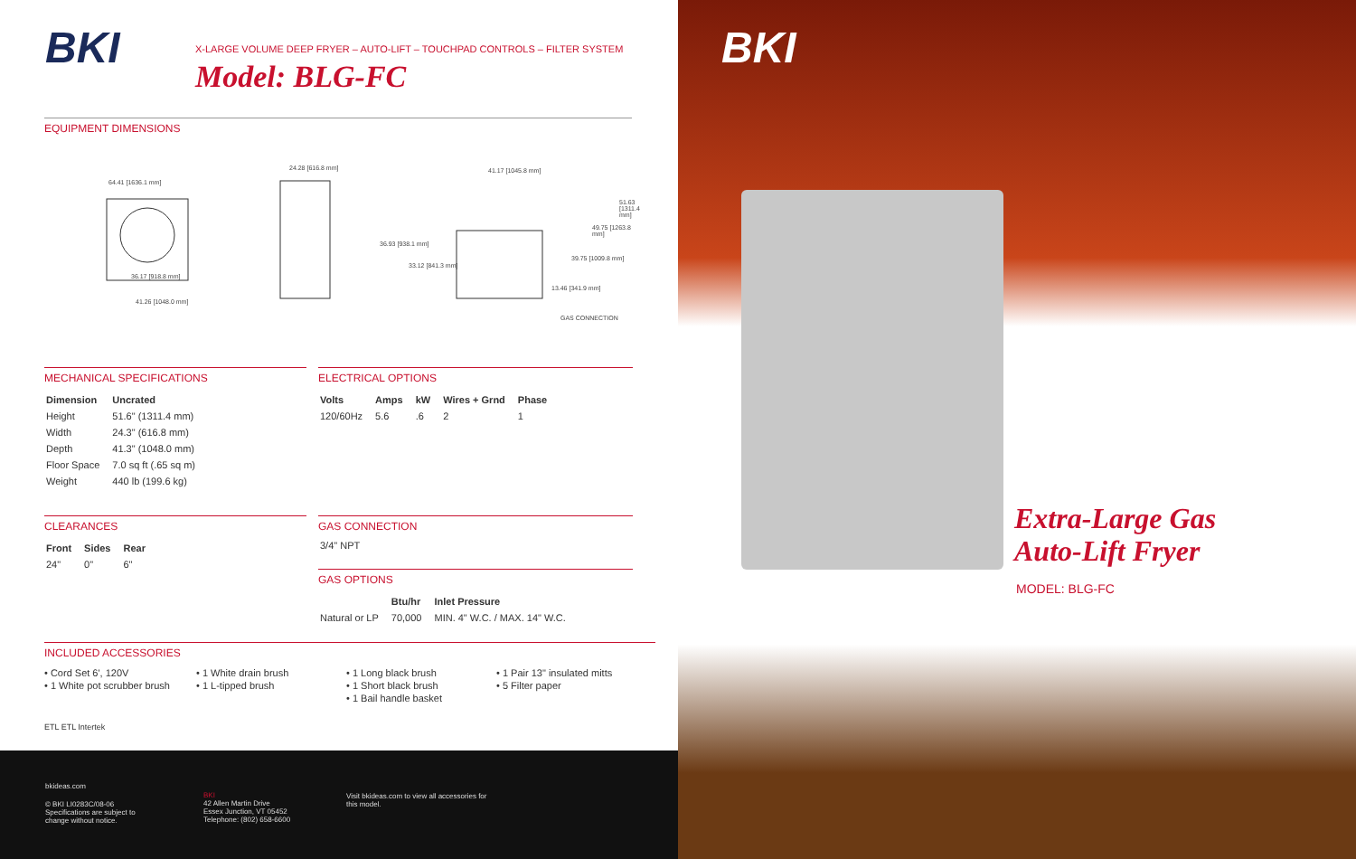BKI
X-LARGE VOLUME DEEP FRYER – AUTO-LIFT – TOUCHPAD CONTROLS – FILTER SYSTEM
Model: BLG-FC
EQUIPMENT DIMENSIONS
64.41 [1636.1 mm]
36.17 [918.8 mm]
41.26 [1048.0 mm]
24.28 [616.8 mm] 41.17 [1045.8 mm]
36.93 [938.1 mm]
33.12 [841.3 mm]
51.63 [1311.4 mm]
49.75 [1263.8 mm]
39.75 [1009.8 mm]
13.46 [341.9 mm]
GAS CONNECTION
MECHANICAL SPECIFICATIONS
| Dimension | Uncrated |
| --- | --- |
| Height | 51.6" (1311.4 mm) |
| Width | 24.3" (616.8 mm) |
| Depth | 41.3" (1048.0 mm) |
| Floor Space | 7.0 sq ft (.65 sq m) |
| Weight | 440 lb (199.6 kg) |
ELECTRICAL OPTIONS
| Volts | Amps | kW | Wires + Grnd | Phase |
| --- | --- | --- | --- | --- |
| 120/60Hz | 5.6 | .6 | 2 | 1 |
CLEARANCES
| Front | Sides | Rear |
| --- | --- | --- |
| 24" | 0" | 6" |
GAS CONNECTION
3/4" NPT
GAS OPTIONS
| | Btu/hr | Inlet Pressure |
| --- | --- | --- |
| Natural or LP | 70,000 | MIN. 4" W.C. / MAX. 14" W.C. |
INCLUDED ACCESSORIES
• Cord Set 6', 120V
• 1 White pot scrubber brush
• 1 White drain brush
• 1 L-tipped brush
• 1 Long black brush
• 1 Short black brush
• 1 Bail handle basket
• 1 Pair 13" insulated mitts
• 5 Filter paper
ETL ETL Intertek
bkideas.com
© BKI LI0283C/08-06
Specifications are subject to
change without notice.
BKI
42 Allen Martin Drive
Essex Junction, VT 05452
Telephone: (802) 658-6600
Visit bkideas.com to view all accessories for
this model.
BKI
Extra-Large Gas
Auto-Lift Fryer
MODEL: BLG-FC